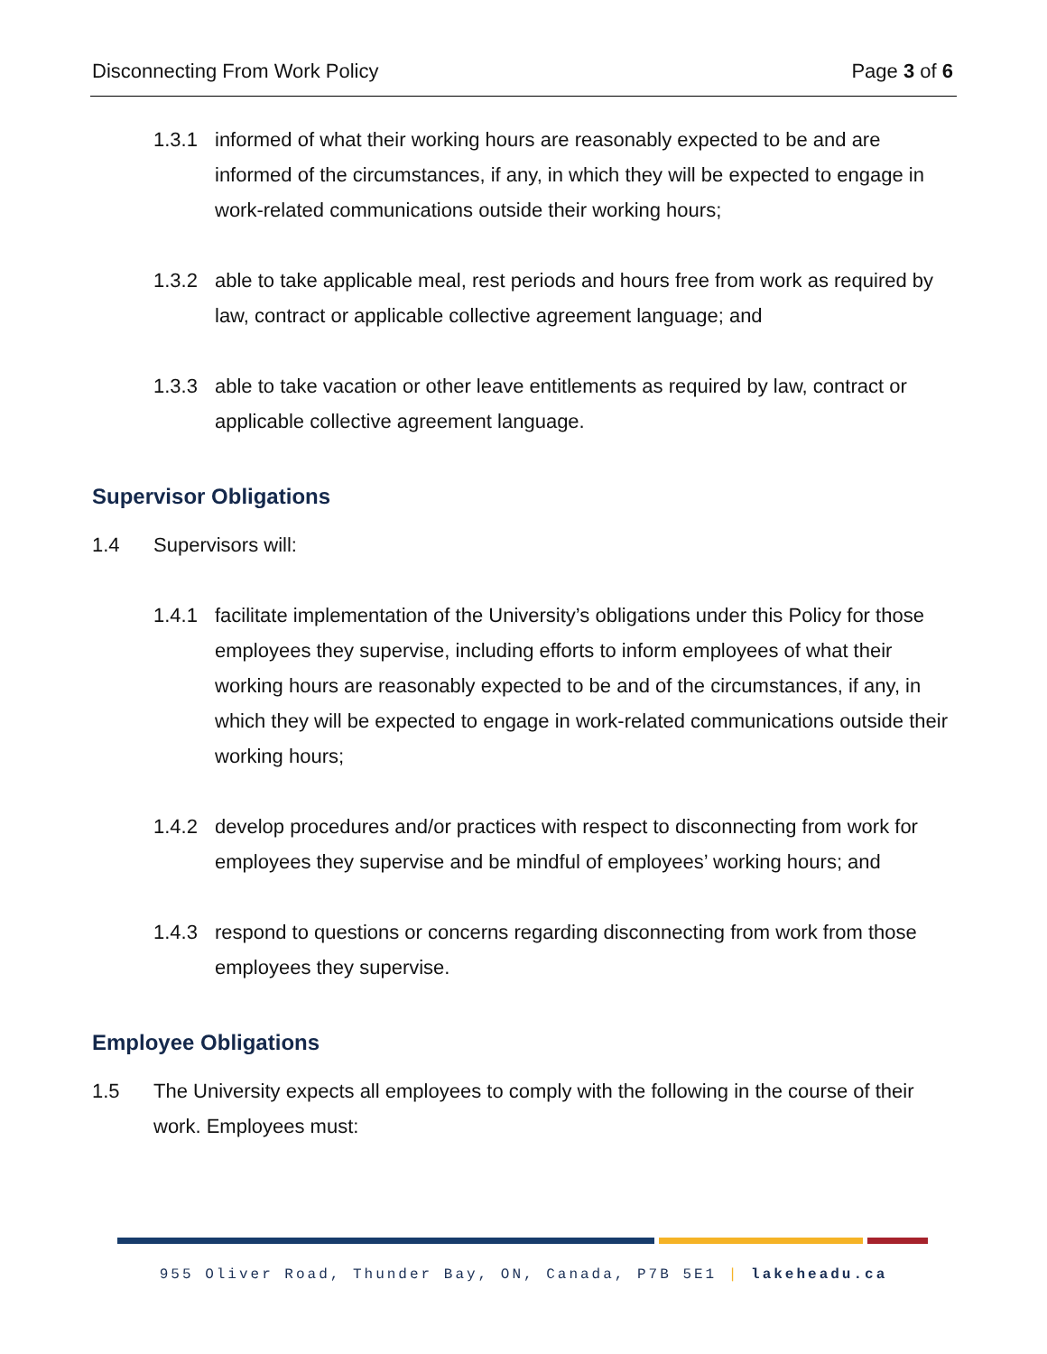Disconnecting From Work Policy Page 3 of 6
1.3.1 informed of what their working hours are reasonably expected to be and are informed of the circumstances, if any, in which they will be expected to engage in work-related communications outside their working hours;
1.3.2 able to take applicable meal, rest periods and hours free from work as required by law, contract or applicable collective agreement language; and
1.3.3 able to take vacation or other leave entitlements as required by law, contract or applicable collective agreement language.
Supervisor Obligations
1.4 Supervisors will:
1.4.1 facilitate implementation of the University’s obligations under this Policy for those employees they supervise, including efforts to inform employees of what their working hours are reasonably expected to be and of the circumstances, if any, in which they will be expected to engage in work-related communications outside their working hours;
1.4.2 develop procedures and/or practices with respect to disconnecting from work for employees they supervise and be mindful of employees’ working hours; and
1.4.3 respond to questions or concerns regarding disconnecting from work from those employees they supervise.
Employee Obligations
1.5 The University expects all employees to comply with the following in the course of their work. Employees must:
955 Oliver Road, Thunder Bay, ON, Canada, P7B 5E1 | lakeheadu.ca